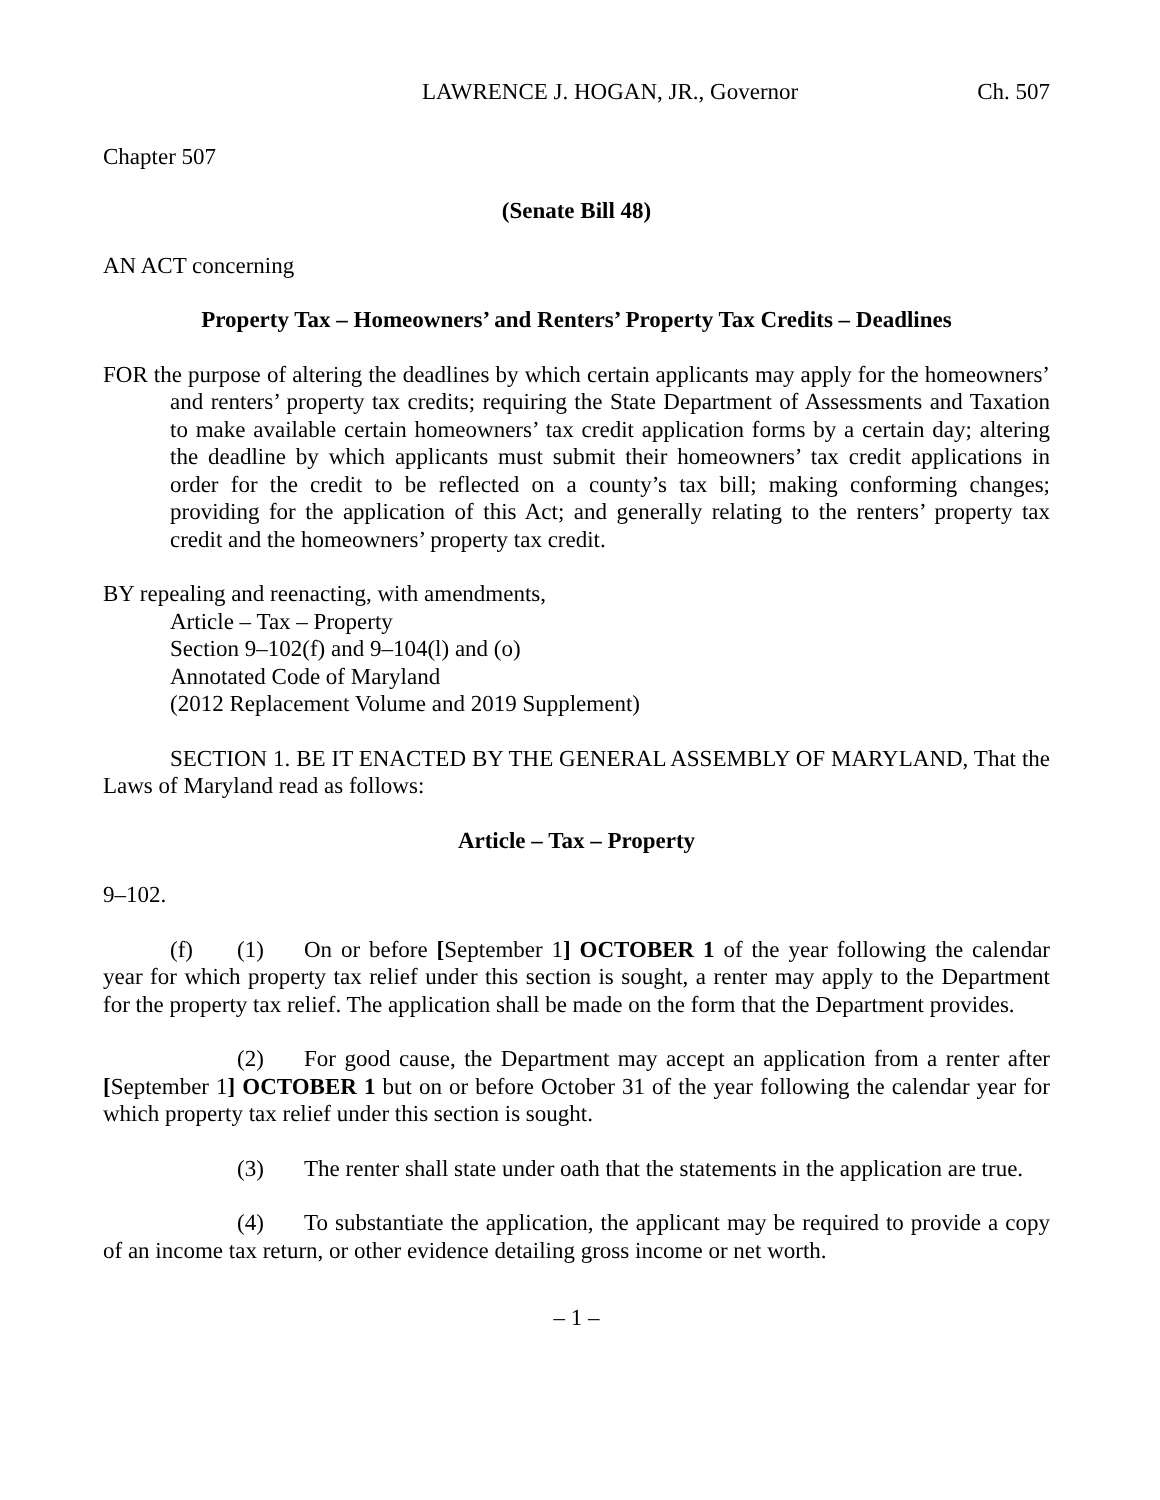LAWRENCE J. HOGAN, JR., Governor Ch. 507
Chapter 507
(Senate Bill 48)
AN ACT concerning
Property Tax – Homeowners’ and Renters’ Property Tax Credits – Deadlines
FOR the purpose of altering the deadlines by which certain applicants may apply for the homeowners’ and renters’ property tax credits; requiring the State Department of Assessments and Taxation to make available certain homeowners’ tax credit application forms by a certain day; altering the deadline by which applicants must submit their homeowners’ tax credit applications in order for the credit to be reflected on a county’s tax bill; making conforming changes; providing for the application of this Act; and generally relating to the renters’ property tax credit and the homeowners’ property tax credit.
BY repealing and reenacting, with amendments,
Article – Tax – Property
Section 9–102(f) and 9–104(l) and (o)
Annotated Code of Maryland
(2012 Replacement Volume and 2019 Supplement)
SECTION 1. BE IT ENACTED BY THE GENERAL ASSEMBLY OF MARYLAND, That the Laws of Maryland read as follows:
Article – Tax – Property
9–102.
(f) (1) On or before [September 1] OCTOBER 1 of the year following the calendar year for which property tax relief under this section is sought, a renter may apply to the Department for the property tax relief. The application shall be made on the form that the Department provides.
(2) For good cause, the Department may accept an application from a renter after [September 1] OCTOBER 1 but on or before October 31 of the year following the calendar year for which property tax relief under this section is sought.
(3) The renter shall state under oath that the statements in the application are true.
(4) To substantiate the application, the applicant may be required to provide a copy of an income tax return, or other evidence detailing gross income or net worth.
– 1 –